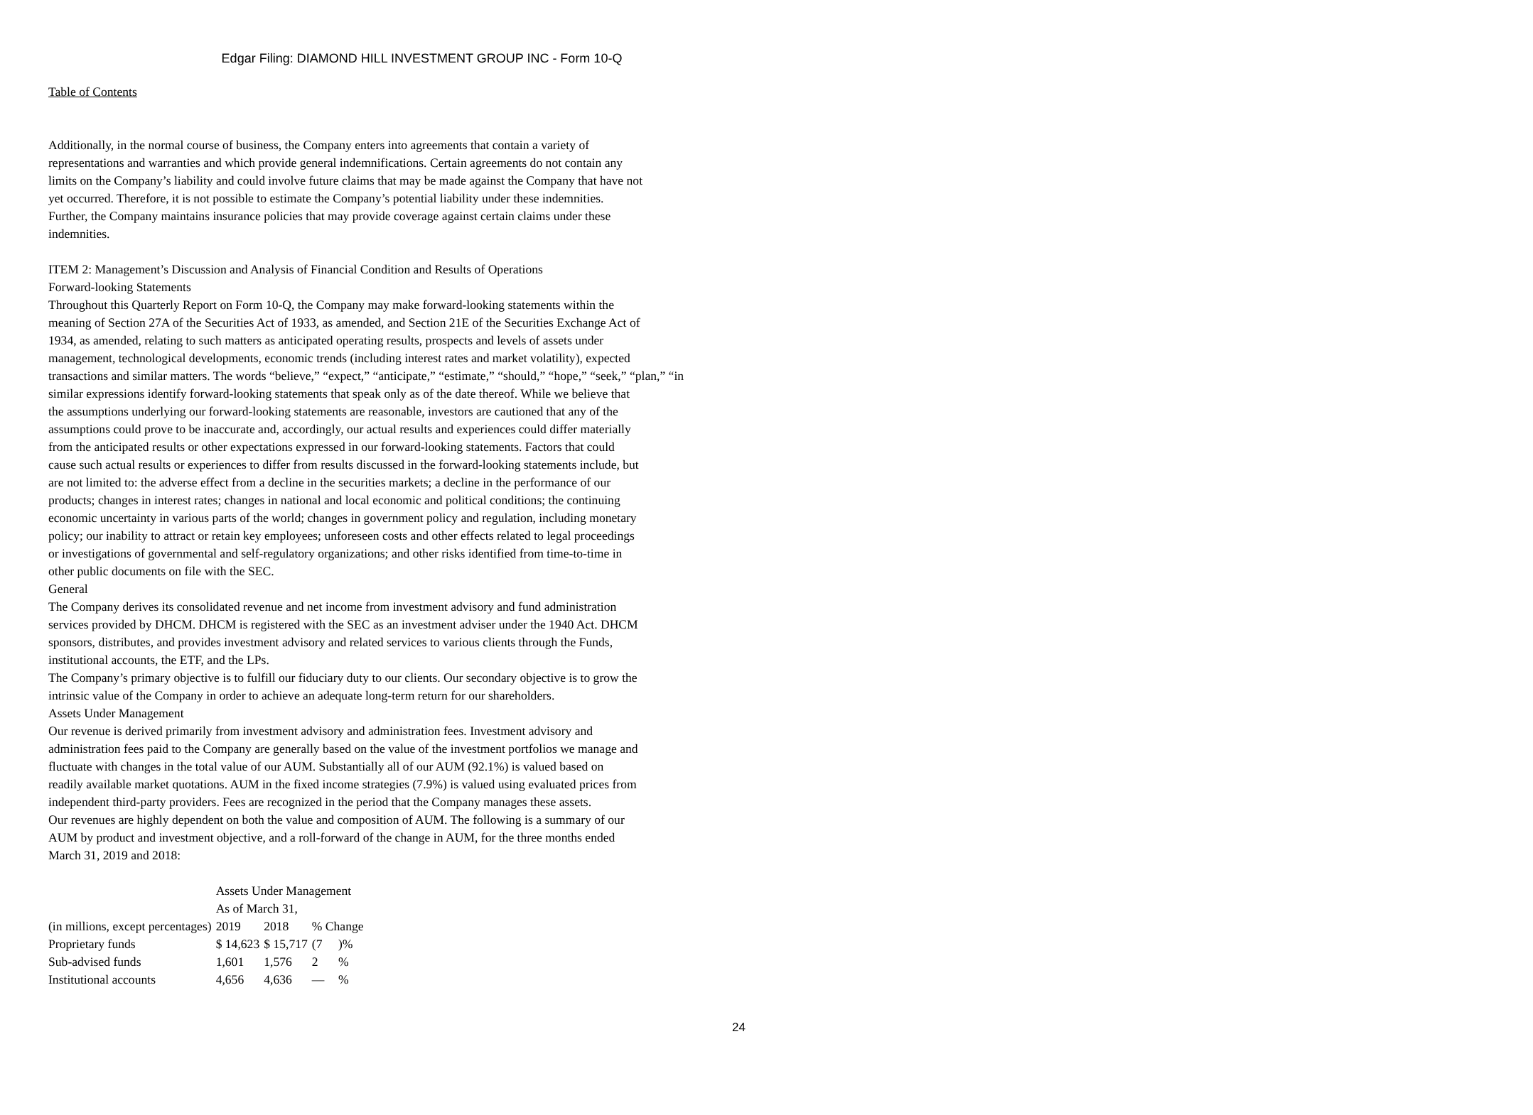Edgar Filing: DIAMOND HILL INVESTMENT GROUP INC - Form 10-Q
Table of Contents
Additionally, in the normal course of business, the Company enters into agreements that contain a variety of
representations and warranties and which provide general indemnifications. Certain agreements do not contain any
limits on the Company’s liability and could involve future claims that may be made against the Company that have not
yet occurred. Therefore, it is not possible to estimate the Company’s potential liability under these indemnities.
Further, the Company maintains insurance policies that may provide coverage against certain claims under these
indemnities.
ITEM 2: Management’s Discussion and Analysis of Financial Condition and Results of Operations
Forward-looking Statements
Throughout this Quarterly Report on Form 10-Q, the Company may make forward-looking statements within the
meaning of Section 27A of the Securities Act of 1933, as amended, and Section 21E of the Securities Exchange Act of
1934, as amended, relating to such matters as anticipated operating results, prospects and levels of assets under
management, technological developments, economic trends (including interest rates and market volatility), expected
transactions and similar matters. The words “believe,” “expect,” “anticipate,” “estimate,” “should,” “hope,” “seek,” “plan,” “in
similar expressions identify forward-looking statements that speak only as of the date thereof. While we believe that
the assumptions underlying our forward-looking statements are reasonable, investors are cautioned that any of the
assumptions could prove to be inaccurate and, accordingly, our actual results and experiences could differ materially
from the anticipated results or other expectations expressed in our forward-looking statements. Factors that could
cause such actual results or experiences to differ from results discussed in the forward-looking statements include, but
are not limited to: the adverse effect from a decline in the securities markets; a decline in the performance of our
products; changes in interest rates; changes in national and local economic and political conditions; the continuing
economic uncertainty in various parts of the world; changes in government policy and regulation, including monetary
policy; our inability to attract or retain key employees; unforeseen costs and other effects related to legal proceedings
or investigations of governmental and self-regulatory organizations; and other risks identified from time-to-time in
other public documents on file with the SEC.
General
The Company derives its consolidated revenue and net income from investment advisory and fund administration
services provided by DHCM. DHCM is registered with the SEC as an investment adviser under the 1940 Act. DHCM
sponsors, distributes, and provides investment advisory and related services to various clients through the Funds,
institutional accounts, the ETF, and the LPs.
The Company’s primary objective is to fulfill our fiduciary duty to our clients. Our secondary objective is to grow the
intrinsic value of the Company in order to achieve an adequate long-term return for our shareholders.
Assets Under Management
Our revenue is derived primarily from investment advisory and administration fees. Investment advisory and
administration fees paid to the Company are generally based on the value of the investment portfolios we manage and
fluctuate with changes in the total value of our AUM. Substantially all of our AUM (92.1%) is valued based on
readily available market quotations. AUM in the fixed income strategies (7.9%) is valued using evaluated prices from
independent third-party providers. Fees are recognized in the period that the Company manages these assets.
Our revenues are highly dependent on both the value and composition of AUM. The following is a summary of our
AUM by product and investment objective, and a roll-forward of the change in AUM, for the three months ended
March 31, 2019 and 2018:
| | Assets Under Management | | | |
| | As of March 31, | | | |
| (in millions, except percentages) | 2019 | 2018 | % Change | |
| Proprietary funds | $ 14,623 | $ 15,717 | (7 | )% |
| Sub-advised funds | 1,601 | 1,576 | 2 | % |
| Institutional accounts | 4,656 | 4,636 | — | % |
24